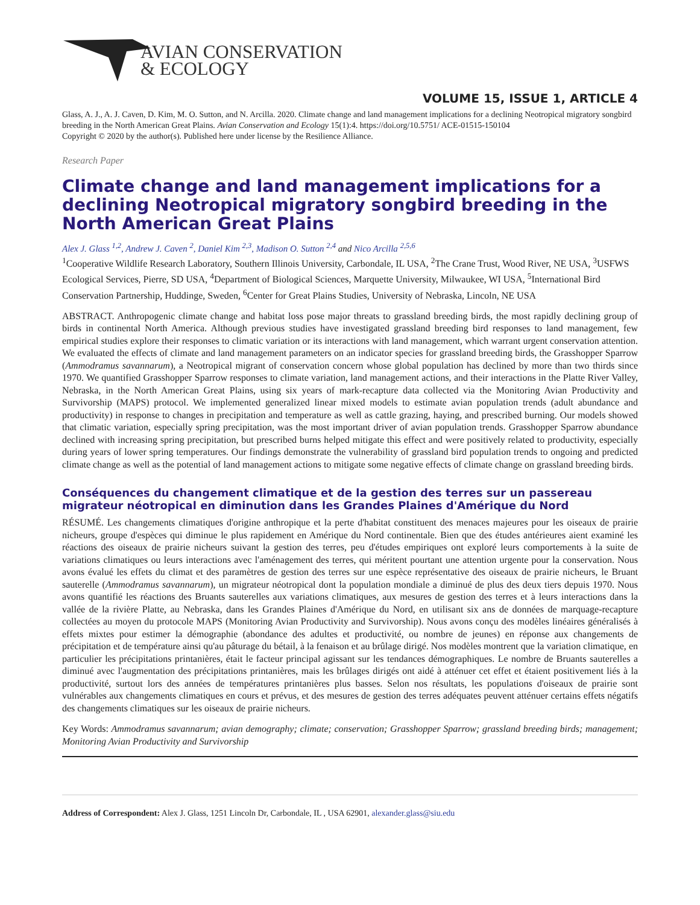AVIAN CONSERVATION
& ECOLOGY
VOLUME 15, ISSUE 1, ARTICLE 4
Glass, A. J., A. J. Caven, D. Kim, M. O. Sutton, and N. Arcilla. 2020. Climate change and land management implications for a declining Neotropical migratory songbird breeding in the North American Great Plains. Avian Conservation and Ecology 15(1):4. https://doi.org/10.5751/ ACE-01515-150104
Copyright © 2020 by the author(s). Published here under license by the Resilience Alliance.
Research Paper
Climate change and land management implications for a declining Neotropical migratory songbird breeding in the North American Great Plains
Alex J. Glass <sup>1,2</sup>, Andrew J. Caven <sup>2</sup>, Daniel Kim <sup>2,3</sup>, Madison O. Sutton <sup>2,4</sup> and Nico Arcilla <sup>2,5,6</sup>
<sup>1</sup> Cooperative Wildlife Research Laboratory, Southern Illinois University, Carbondale, IL USA, <sup>2</sup>The Crane Trust, Wood River, NE USA, <sup>3</sup>USFWS Ecological Services, Pierre, SD USA, <sup>4</sup>Department of Biological Sciences, Marquette University, Milwaukee, WI USA, <sup>5</sup>International Bird Conservation Partnership, Huddinge, Sweden, <sup>6</sup>Center for Great Plains Studies, University of Nebraska, Lincoln, NE USA
ABSTRACT. Anthropogenic climate change and habitat loss pose major threats to grassland breeding birds, the most rapidly declining group of birds in continental North America. Although previous studies have investigated grassland breeding bird responses to land management, few empirical studies explore their responses to climatic variation or its interactions with land management, which warrant urgent conservation attention. We evaluated the effects of climate and land management parameters on an indicator species for grassland breeding birds, the Grasshopper Sparrow (Ammodramus savannarum), a Neotropical migrant of conservation concern whose global population has declined by more than two thirds since 1970. We quantified Grasshopper Sparrow responses to climate variation, land management actions, and their interactions in the Platte River Valley, Nebraska, in the North American Great Plains, using six years of mark-recapture data collected via the Monitoring Avian Productivity and Survivorship (MAPS) protocol. We implemented generalized linear mixed models to estimate avian population trends (adult abundance and productivity) in response to changes in precipitation and temperature as well as cattle grazing, haying, and prescribed burning. Our models showed that climatic variation, especially spring precipitation, was the most important driver of avian population trends. Grasshopper Sparrow abundance declined with increasing spring precipitation, but prescribed burns helped mitigate this effect and were positively related to productivity, especially during years of lower spring temperatures. Our findings demonstrate the vulnerability of grassland bird population trends to ongoing and predicted climate change as well as the potential of land management actions to mitigate some negative effects of climate change on grassland breeding birds.
Conséquences du changement climatique et de la gestion des terres sur un passereau migrateur néotropical en diminution dans les Grandes Plaines d'Amérique du Nord
RÉSUMÉ. Les changements climatiques d'origine anthropique et la perte d'habitat constituent des menaces majeures pour les oiseaux de prairie nicheurs, groupe d'espèces qui diminue le plus rapidement en Amérique du Nord continentale. Bien que des études antérieures aient examiné les réactions des oiseaux de prairie nicheurs suivant la gestion des terres, peu d'études empiriques ont exploré leurs comportements à la suite de variations climatiques ou leurs interactions avec l'aménagement des terres, qui méritent pourtant une attention urgente pour la conservation. Nous avons évalué les effets du climat et des paramètres de gestion des terres sur une espèce représentative des oiseaux de prairie nicheurs, le Bruant sauterelle (Ammodramus savannarum), un migrateur néotropical dont la population mondiale a diminué de plus des deux tiers depuis 1970. Nous avons quantifié les réactions des Bruants sauterelles aux variations climatiques, aux mesures de gestion des terres et à leurs interactions dans la vallée de la rivière Platte, au Nebraska, dans les Grandes Plaines d'Amérique du Nord, en utilisant six ans de données de marquage-recapture collectées au moyen du protocole MAPS (Monitoring Avian Productivity and Survivorship). Nous avons conçu des modèles linéaires généralisés à effets mixtes pour estimer la démographie (abondance des adultes et productivité, ou nombre de jeunes) en réponse aux changements de précipitation et de température ainsi qu'au pâturage du bétail, à la fenaison et au brûlage dirigé. Nos modèles montrent que la variation climatique, en particulier les précipitations printanières, était le facteur principal agissant sur les tendances démographiques. Le nombre de Bruants sauterelles a diminué avec l'augmentation des précipitations printanières, mais les brûlages dirigés ont aidé à atténuer cet effet et étaient positivement liés à la productivité, surtout lors des années de températures printanières plus basses. Selon nos résultats, les populations d'oiseaux de prairie sont vulnérables aux changements climatiques en cours et prévus, et des mesures de gestion des terres adéquates peuvent atténuer certains effets négatifs des changements climatiques sur les oiseaux de prairie nicheurs.
Key Words: Ammodramus savannarum; avian demography; climate; conservation; Grasshopper Sparrow; grassland breeding birds; management; Monitoring Avian Productivity and Survivorship
Address of Correspondent: Alex J. Glass, 1251 Lincoln Dr, Carbondale, IL , USA 62901, alexander.glass@siu.edu